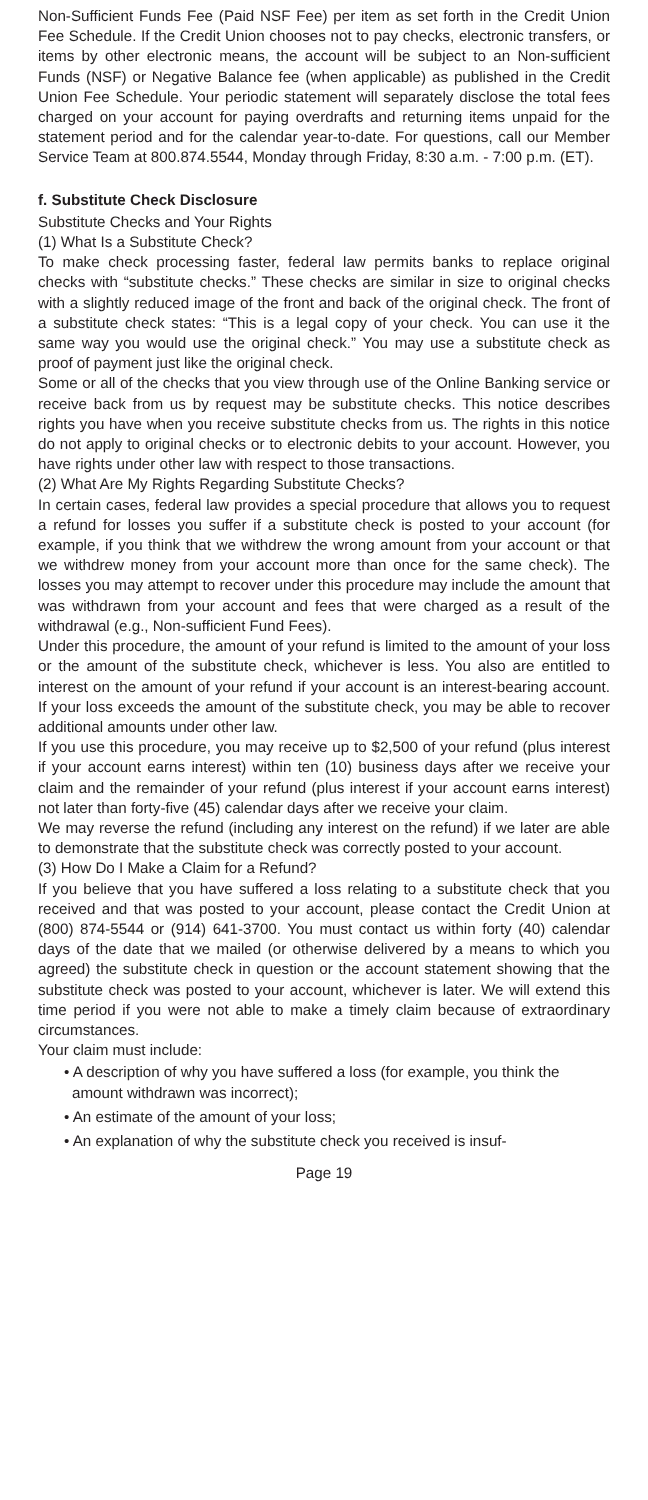Non-Sufficient Funds Fee (Paid NSF Fee) per item as set forth in the Credit Union Fee Schedule. If the Credit Union chooses not to pay checks, electronic transfers, or items by other electronic means, the account will be subject to an Non-sufficient Funds (NSF) or Negative Balance fee (when applicable) as published in the Credit Union Fee Schedule. Your periodic statement will separately disclose the total fees charged on your account for paying overdrafts and returning items unpaid for the statement period and for the calendar year-to-date. For questions, call our Member Service Team at 800.874.5544, Monday through Friday, 8:30 a.m. - 7:00 p.m. (ET).
f. Substitute Check Disclosure
Substitute Checks and Your Rights
(1) What Is a Substitute Check?
To make check processing faster, federal law permits banks to replace original checks with “substitute checks.” These checks are similar in size to original checks with a slightly reduced image of the front and back of the original check. The front of a substitute check states: “This is a legal copy of your check. You can use it the same way you would use the original check.” You may use a substitute check as proof of payment just like the original check.
Some or all of the checks that you view through use of the Online Banking service or receive back from us by request may be substitute checks. This notice describes rights you have when you receive substitute checks from us. The rights in this notice do not apply to original checks or to electronic debits to your account. However, you have rights under other law with respect to those transactions.
(2) What Are My Rights Regarding Substitute Checks?
In certain cases, federal law provides a special procedure that allows you to request a refund for losses you suffer if a substitute check is posted to your account (for example, if you think that we withdrew the wrong amount from your account or that we withdrew money from your account more than once for the same check). The losses you may attempt to recover under this procedure may include the amount that was withdrawn from your account and fees that were charged as a result of the withdrawal (e.g., Non-sufficient Fund Fees).
Under this procedure, the amount of your refund is limited to the amount of your loss or the amount of the substitute check, whichever is less. You also are entitled to interest on the amount of your refund if your account is an interest-bearing account. If your loss exceeds the amount of the substitute check, you may be able to recover additional amounts under other law.
If you use this procedure, you may receive up to $2,500 of your refund (plus interest if your account earns interest) within ten (10) business days after we receive your claim and the remainder of your refund (plus interest if your account earns interest) not later than forty-five (45) calendar days after we receive your claim.
We may reverse the refund (including any interest on the refund) if we later are able to demonstrate that the substitute check was correctly posted to your account.
(3) How Do I Make a Claim for a Refund?
If you believe that you have suffered a loss relating to a substitute check that you received and that was posted to your account, please contact the Credit Union at (800) 874-5544 or (914) 641-3700. You must contact us within forty (40) calendar days of the date that we mailed (or otherwise delivered by a means to which you agreed) the substitute check in question or the account statement showing that the substitute check was posted to your account, whichever is later. We will extend this time period if you were not able to make a timely claim because of extraordinary circumstances.
Your claim must include:
• A description of why you have suffered a loss (for example, you think the amount withdrawn was incorrect);
• An estimate of the amount of your loss;
• An explanation of why the substitute check you received is insuf-
Page 19